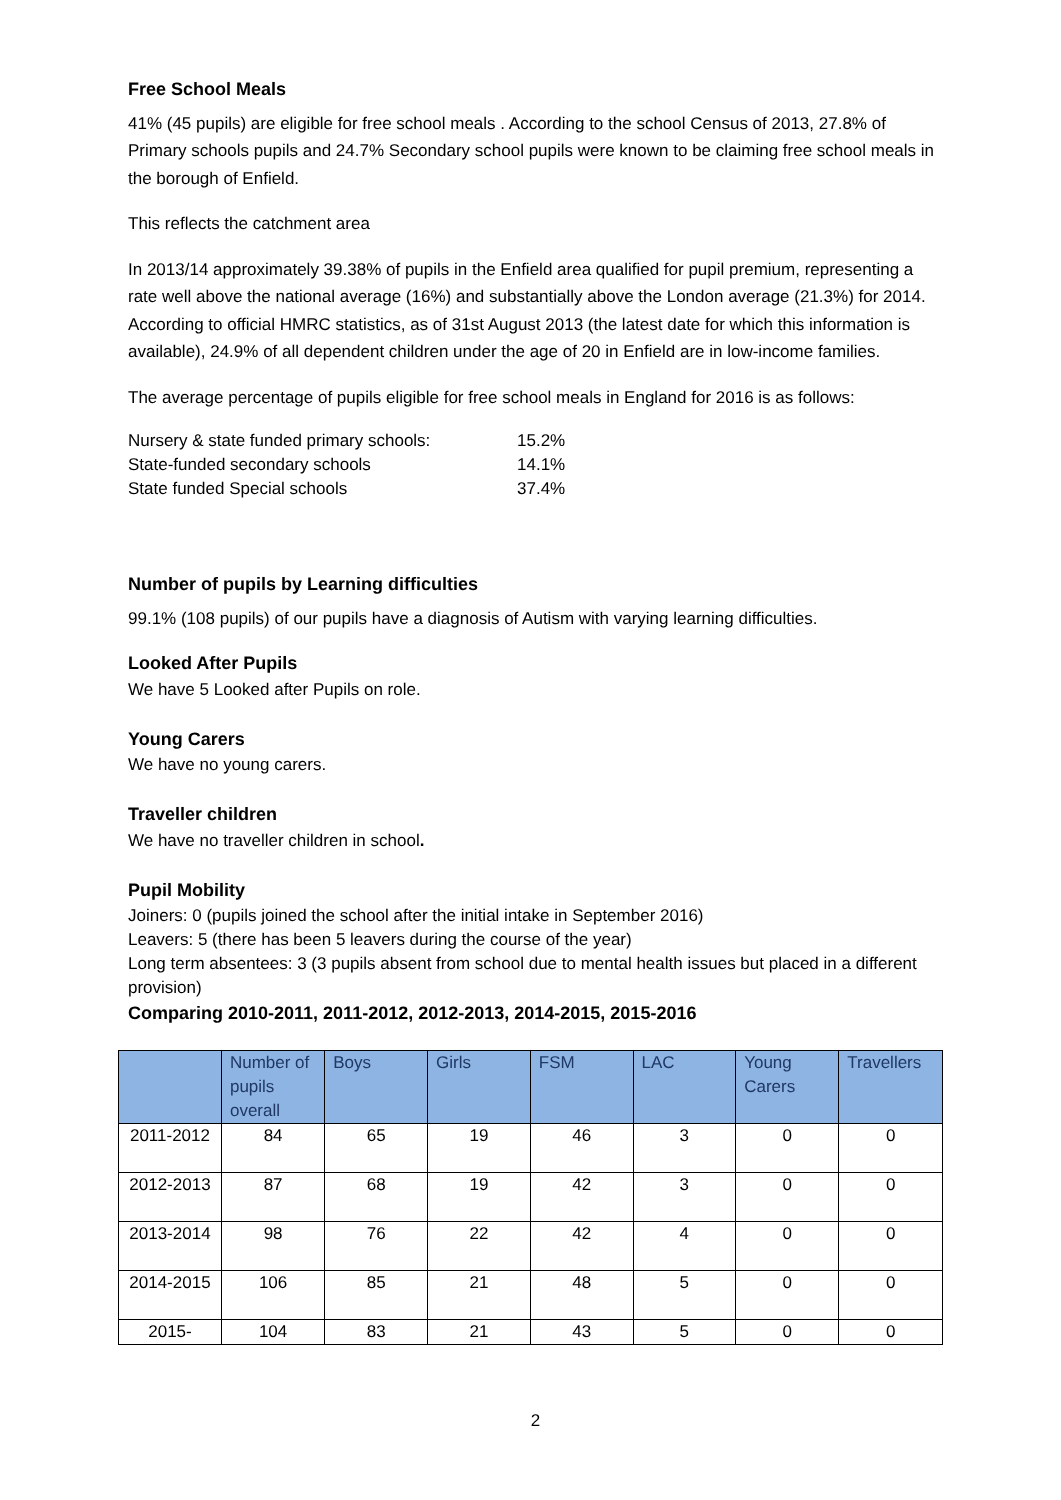Free School Meals
41% (45 pupils) are eligible for free school meals . According to the school Census of 2013, 27.8% of Primary schools pupils and 24.7% Secondary school pupils were known to be claiming free school meals in the borough of Enfield.
This reflects the catchment area
In 2013/14 approximately 39.38% of pupils in the Enfield area qualified for pupil premium, representing a rate well above the national average (16%) and substantially above the London average (21.3%) for 2014. According to official HMRC statistics, as of 31st August 2013 (the latest date for which this information is available), 24.9% of all dependent children under the age of 20 in Enfield are in low-income families.
The average percentage of pupils eligible for free school meals in England for 2016 is as follows:
| Nursery & state funded primary schools: | 15.2% |
| State-funded secondary schools | 14.1% |
| State funded Special schools | 37.4% |
Number of pupils by Learning difficulties
99.1% (108 pupils) of our pupils have a diagnosis of Autism with varying learning difficulties.
Looked After Pupils
We have 5 Looked after Pupils on role.
Young Carers
We have no young carers.
Traveller children
We have no traveller children in school.
Pupil Mobility
Joiners: 0 (pupils joined the school after the initial intake in September 2016)
Leavers: 5 (there has been 5 leavers during the course of the year)
Long term absentees: 3 (3 pupils absent from school due to mental health issues but placed in a different provision)
Comparing 2010-2011, 2011-2012, 2012-2013, 2014-2015, 2015-2016
| | Number of pupils overall | Boys | Girls | FSM | LAC | Young Carers | Travellers |
| --- | --- | --- | --- | --- | --- | --- | --- |
| 2011-2012 | 84 | 65 | 19 | 46 | 3 | 0 | 0 |
| 2012-2013 | 87 | 68 | 19 | 42 | 3 | 0 | 0 |
| 2013-2014 | 98 | 76 | 22 | 42 | 4 | 0 | 0 |
| 2014-2015 | 106 | 85 | 21 | 48 | 5 | 0 | 0 |
| 2015- | 104 | 83 | 21 | 43 | 5 | 0 | 0 |
2